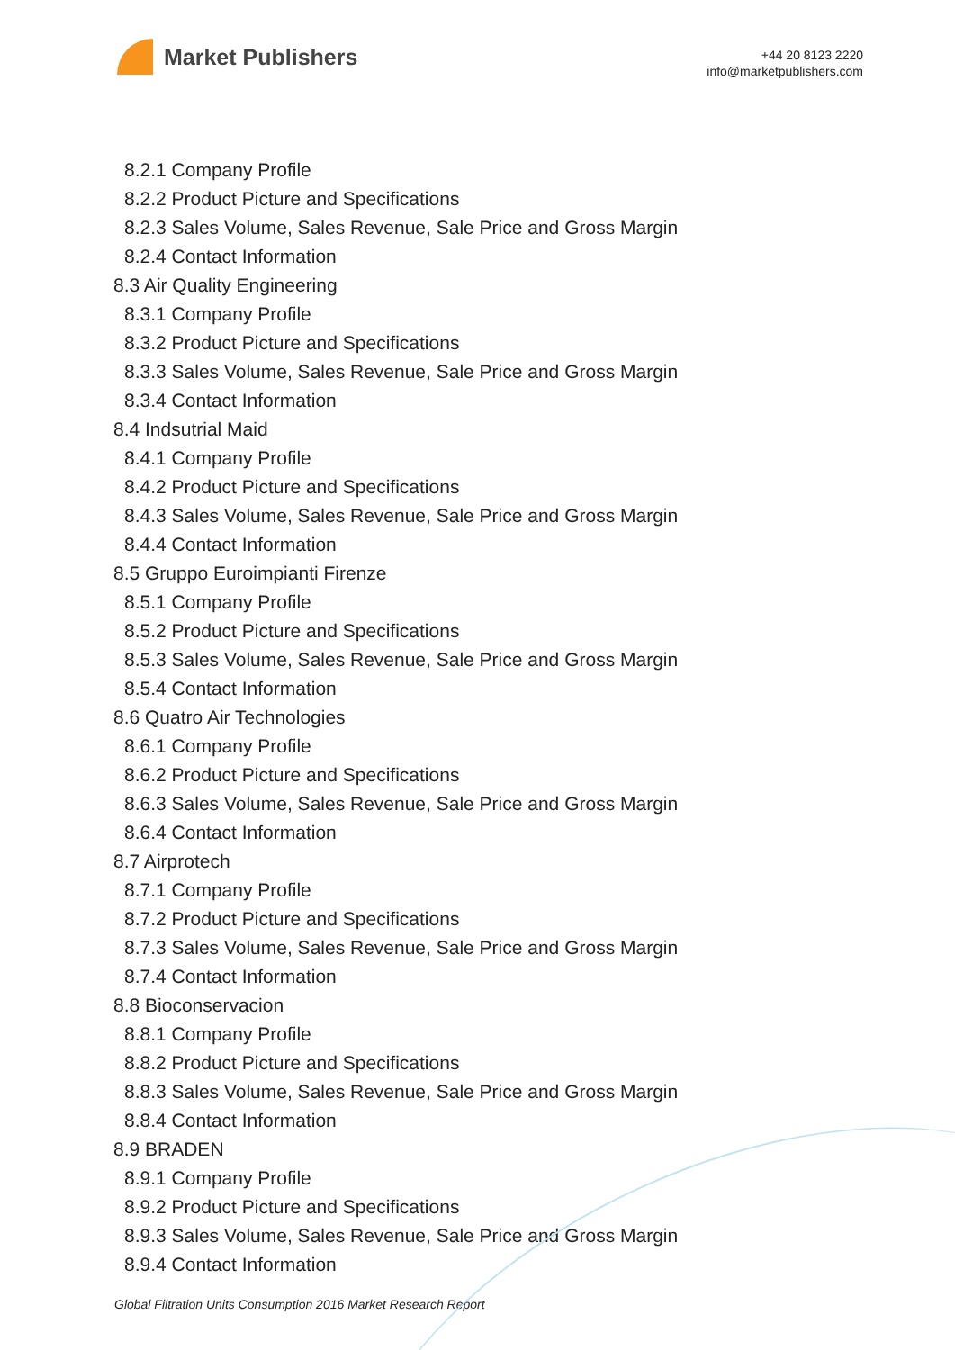Market Publishers
+44 20 8123 2220
info@marketpublishers.com
8.2.1 Company Profile
8.2.2 Product Picture and Specifications
8.2.3 Sales Volume, Sales Revenue, Sale Price and Gross Margin
8.2.4 Contact Information
8.3 Air Quality Engineering
8.3.1 Company Profile
8.3.2 Product Picture and Specifications
8.3.3 Sales Volume, Sales Revenue, Sale Price and Gross Margin
8.3.4 Contact Information
8.4 Indsutrial Maid
8.4.1 Company Profile
8.4.2 Product Picture and Specifications
8.4.3 Sales Volume, Sales Revenue, Sale Price and Gross Margin
8.4.4 Contact Information
8.5 Gruppo Euroimpianti Firenze
8.5.1 Company Profile
8.5.2 Product Picture and Specifications
8.5.3 Sales Volume, Sales Revenue, Sale Price and Gross Margin
8.5.4 Contact Information
8.6 Quatro Air Technologies
8.6.1 Company Profile
8.6.2 Product Picture and Specifications
8.6.3 Sales Volume, Sales Revenue, Sale Price and Gross Margin
8.6.4 Contact Information
8.7 Airprotech
8.7.1 Company Profile
8.7.2 Product Picture and Specifications
8.7.3 Sales Volume, Sales Revenue, Sale Price and Gross Margin
8.7.4 Contact Information
8.8 Bioconservacion
8.8.1 Company Profile
8.8.2 Product Picture and Specifications
8.8.3 Sales Volume, Sales Revenue, Sale Price and Gross Margin
8.8.4 Contact Information
8.9 BRADEN
8.9.1 Company Profile
8.9.2 Product Picture and Specifications
8.9.3 Sales Volume, Sales Revenue, Sale Price and Gross Margin
8.9.4 Contact Information
Global Filtration Units Consumption 2016 Market Research Report